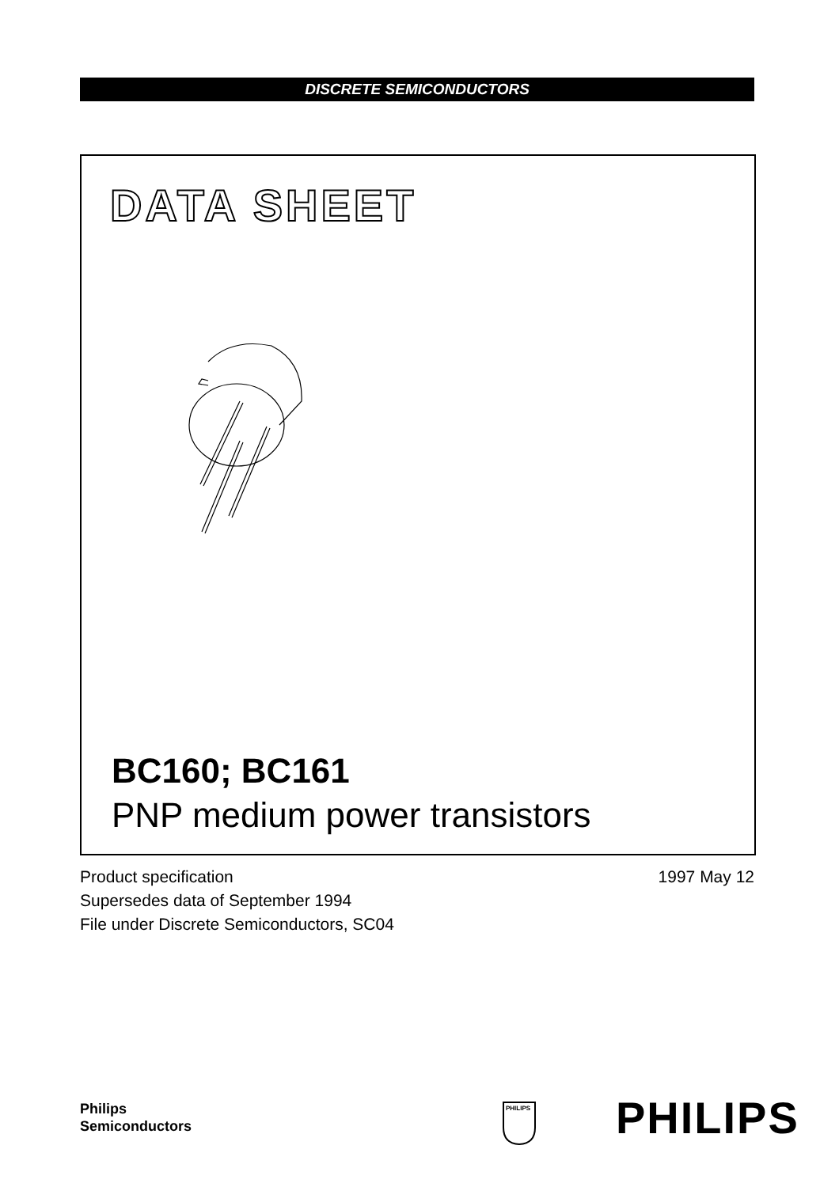DISCRETE SEMICONDUCTORS
DATA SHEET
BC160; BC161
PNP medium power transistors
Product specification
Supersedes data of September 1994
File under Discrete Semiconductors, SC04
1997 May 12
Philips
Semiconductors
PHILIPS
PHILIPS